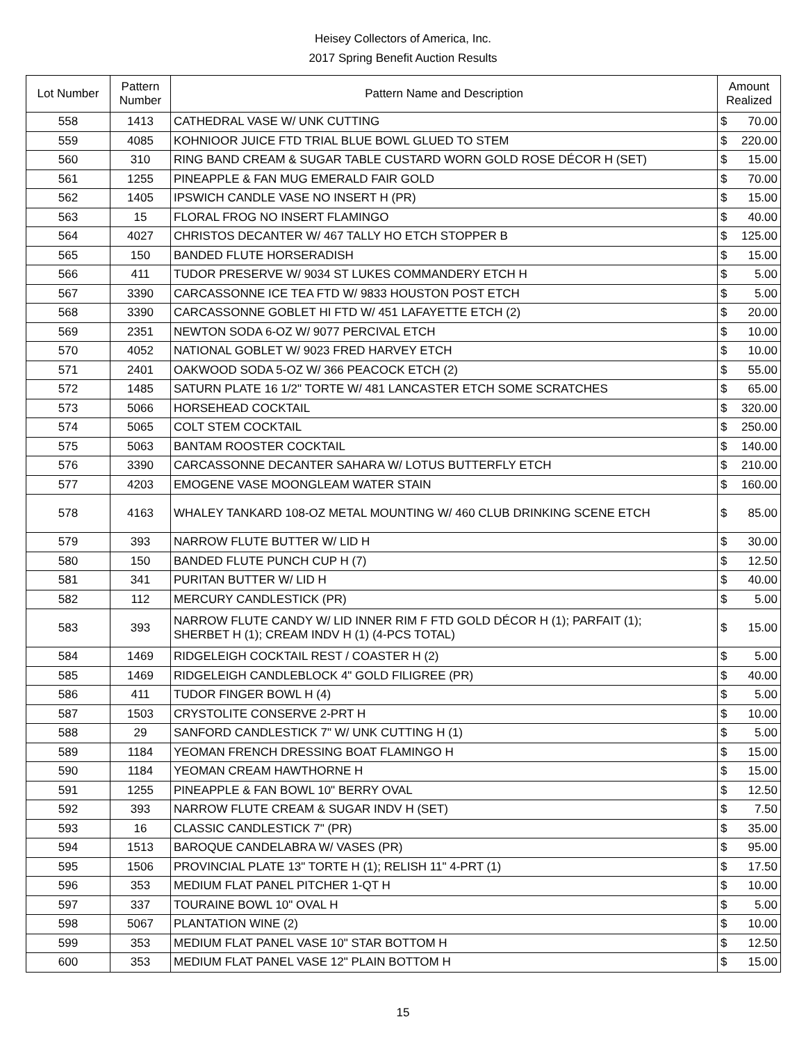Heisey Collectors of America, Inc.
2017 Spring Benefit Auction Results
| Lot Number | Pattern Number | Pattern Name and Description | Amount Realized | |
| --- | --- | --- | --- | --- |
| 558 | 1413 | CATHEDRAL VASE W/ UNK CUTTING | $ | 70.00 |
| 559 | 4085 | KOHNIOOR JUICE FTD TRIAL BLUE BOWL GLUED TO STEM | $ | 220.00 |
| 560 | 310 | RING BAND CREAM & SUGAR TABLE CUSTARD WORN GOLD ROSE DÉCOR H (SET) | $ | 15.00 |
| 561 | 1255 | PINEAPPLE & FAN MUG EMERALD FAIR GOLD | $ | 70.00 |
| 562 | 1405 | IPSWICH CANDLE VASE NO INSERT H (PR) | $ | 15.00 |
| 563 | 15 | FLORAL FROG NO INSERT FLAMINGO | $ | 40.00 |
| 564 | 4027 | CHRISTOS DECANTER W/ 467 TALLY HO ETCH STOPPER B | $ | 125.00 |
| 565 | 150 | BANDED FLUTE HORSERADISH | $ | 15.00 |
| 566 | 411 | TUDOR PRESERVE W/ 9034 ST LUKES COMMANDERY ETCH H | $ | 5.00 |
| 567 | 3390 | CARCASSONNE ICE TEA FTD W/ 9833 HOUSTON POST ETCH | $ | 5.00 |
| 568 | 3390 | CARCASSONNE GOBLET HI FTD W/ 451 LAFAYETTE ETCH (2) | $ | 20.00 |
| 569 | 2351 | NEWTON SODA 6-OZ W/ 9077 PERCIVAL ETCH | $ | 10.00 |
| 570 | 4052 | NATIONAL GOBLET W/ 9023 FRED HARVEY ETCH | $ | 10.00 |
| 571 | 2401 | OAKWOOD SODA 5-OZ W/ 366 PEACOCK ETCH (2) | $ | 55.00 |
| 572 | 1485 | SATURN PLATE 16 1/2" TORTE W/ 481 LANCASTER ETCH SOME SCRATCHES | $ | 65.00 |
| 573 | 5066 | HORSEHEAD COCKTAIL | $ | 320.00 |
| 574 | 5065 | COLT STEM COCKTAIL | $ | 250.00 |
| 575 | 5063 | BANTAM ROOSTER COCKTAIL | $ | 140.00 |
| 576 | 3390 | CARCASSONNE DECANTER SAHARA W/ LOTUS BUTTERFLY ETCH | $ | 210.00 |
| 577 | 4203 | EMOGENE VASE MOONGLEAM WATER STAIN | $ | 160.00 |
| 578 | 4163 | WHALEY TANKARD 108-OZ METAL MOUNTING W/ 460 CLUB DRINKING SCENE ETCH | $ | 85.00 |
| 579 | 393 | NARROW FLUTE BUTTER W/ LID H | $ | 30.00 |
| 580 | 150 | BANDED FLUTE PUNCH CUP H (7) | $ | 12.50 |
| 581 | 341 | PURITAN BUTTER W/ LID H | $ | 40.00 |
| 582 | 112 | MERCURY CANDLESTICK (PR) | $ | 5.00 |
| 583 | 393 | NARROW FLUTE CANDY W/ LID INNER RIM F FTD GOLD DÉCOR H (1); PARFAIT (1); SHERBET H (1); CREAM INDV H (1) (4-PCS TOTAL) | $ | 15.00 |
| 584 | 1469 | RIDGELEIGH COCKTAIL REST / COASTER H (2) | $ | 5.00 |
| 585 | 1469 | RIDGELEIGH CANDLEBLOCK 4" GOLD FILIGREE (PR) | $ | 40.00 |
| 586 | 411 | TUDOR FINGER BOWL H (4) | $ | 5.00 |
| 587 | 1503 | CRYSTOLITE CONSERVE 2-PRT H | $ | 10.00 |
| 588 | 29 | SANFORD CANDLESTICK 7" W/ UNK CUTTING H (1) | $ | 5.00 |
| 589 | 1184 | YEOMAN FRENCH DRESSING BOAT FLAMINGO H | $ | 15.00 |
| 590 | 1184 | YEOMAN CREAM HAWTHORNE H | $ | 15.00 |
| 591 | 1255 | PINEAPPLE & FAN BOWL 10" BERRY OVAL | $ | 12.50 |
| 592 | 393 | NARROW FLUTE CREAM & SUGAR INDV H (SET) | $ | 7.50 |
| 593 | 16 | CLASSIC CANDLESTICK 7" (PR) | $ | 35.00 |
| 594 | 1513 | BAROQUE CANDELABRA W/ VASES (PR) | $ | 95.00 |
| 595 | 1506 | PROVINCIAL PLATE 13" TORTE H (1); RELISH 11" 4-PRT (1) | $ | 17.50 |
| 596 | 353 | MEDIUM FLAT PANEL PITCHER 1-QT H | $ | 10.00 |
| 597 | 337 | TOURAINE BOWL 10" OVAL H | $ | 5.00 |
| 598 | 5067 | PLANTATION WINE (2) | $ | 10.00 |
| 599 | 353 | MEDIUM FLAT PANEL VASE 10" STAR BOTTOM H | $ | 12.50 |
| 600 | 353 | MEDIUM FLAT PANEL VASE 12" PLAIN BOTTOM H | $ | 15.00 |
15